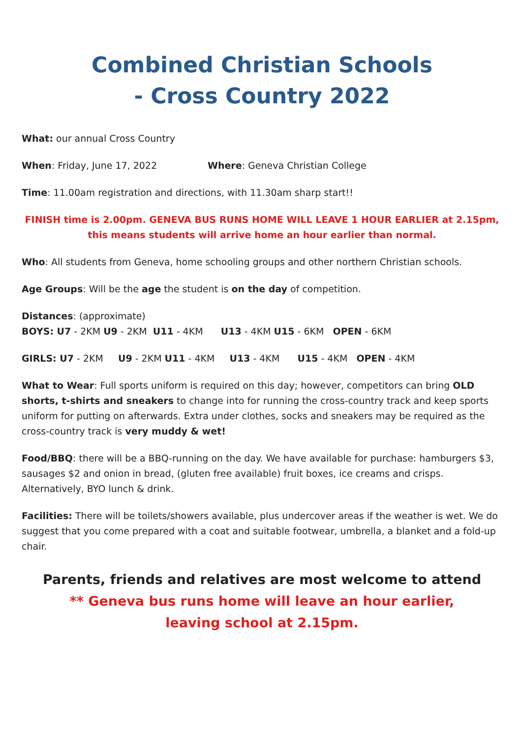Combined Christian Schools
- Cross Country 2022
What: our annual Cross Country
When: Friday, June 17, 2022 Where: Geneva Christian College
Time: 11.00am registration and directions, with 11.30am sharp start!!
FINISH time is 2.00pm. GENEVA BUS RUNS HOME WILL LEAVE 1 HOUR EARLIER at 2.15pm,
this means students will arrive home an hour earlier than normal.
Who: All students from Geneva, home schooling groups and other northern Christian schools.
Age Groups: Will be the age the student is on the day of competition.
Distances: (approximate)
BOYS: U7 - 2KM U9 - 2KM U11 - 4KM U13 - 4KM U15 - 6KM OPEN - 6KM
GIRLS: U7 - 2KM U9 - 2KM U11 - 4KM U13 - 4KM U15 - 4KM OPEN - 4KM
What to Wear: Full sports uniform is required on this day; however, competitors can bring OLD shorts, t-shirts and sneakers to change into for running the cross-country track and keep sports uniform for putting on afterwards. Extra under clothes, socks and sneakers may be required as the cross-country track is very muddy & wet!
Food/BBQ: there will be a BBQ-running on the day. We have available for purchase: hamburgers $3, sausages $2 and onion in bread, (gluten free available) fruit boxes, ice creams and crisps. Alternatively, BYO lunch & drink.
Facilities: There will be toilets/showers available, plus undercover areas if the weather is wet. We do suggest that you come prepared with a coat and suitable footwear, umbrella, a blanket and a fold-up chair.
Parents, friends and relatives are most welcome to attend
** Geneva bus runs home will leave an hour earlier,
leaving school at 2.15pm.